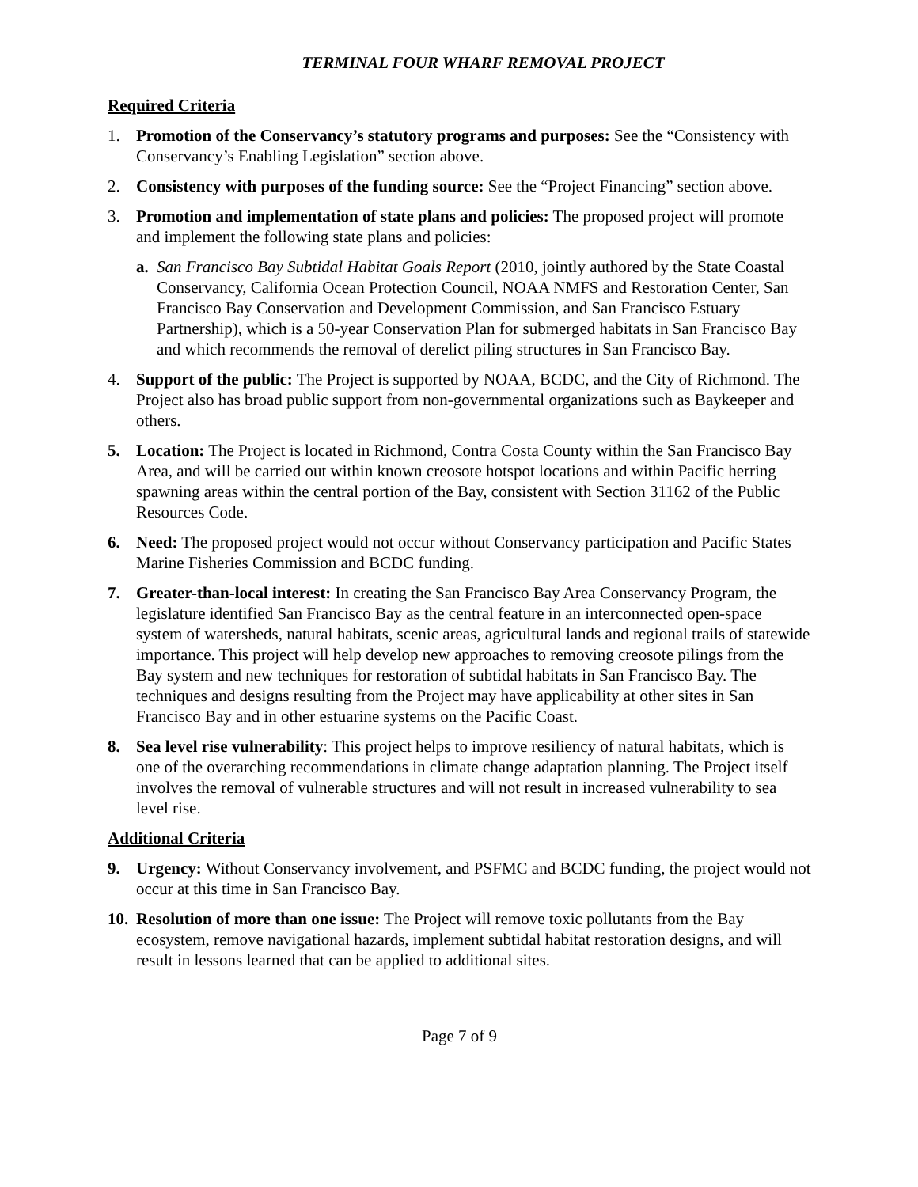TERMINAL FOUR WHARF REMOVAL PROJECT
Required Criteria
1. Promotion of the Conservancy’s statutory programs and purposes: See the “Consistency with Conservancy’s Enabling Legislation” section above.
2. Consistency with purposes of the funding source: See the “Project Financing” section above.
3. Promotion and implementation of state plans and policies: The proposed project will promote and implement the following state plans and policies:
a. San Francisco Bay Subtidal Habitat Goals Report (2010, jointly authored by the State Coastal Conservancy, California Ocean Protection Council, NOAA NMFS and Restoration Center, San Francisco Bay Conservation and Development Commission, and San Francisco Estuary Partnership), which is a 50-year Conservation Plan for submerged habitats in San Francisco Bay and which recommends the removal of derelict piling structures in San Francisco Bay.
4. Support of the public: The Project is supported by NOAA, BCDC, and the City of Richmond. The Project also has broad public support from non-governmental organizations such as Baykeeper and others.
5. Location: The Project is located in Richmond, Contra Costa County within the San Francisco Bay Area, and will be carried out within known creosote hotspot locations and within Pacific herring spawning areas within the central portion of the Bay, consistent with Section 31162 of the Public Resources Code.
6. Need: The proposed project would not occur without Conservancy participation and Pacific States Marine Fisheries Commission and BCDC funding.
7. Greater-than-local interest: In creating the San Francisco Bay Area Conservancy Program, the legislature identified San Francisco Bay as the central feature in an interconnected open-space system of watersheds, natural habitats, scenic areas, agricultural lands and regional trails of statewide importance. This project will help develop new approaches to removing creosote pilings from the Bay system and new techniques for restoration of subtidal habitats in San Francisco Bay. The techniques and designs resulting from the Project may have applicability at other sites in San Francisco Bay and in other estuarine systems on the Pacific Coast.
8. Sea level rise vulnerability: This project helps to improve resiliency of natural habitats, which is one of the overarching recommendations in climate change adaptation planning. The Project itself involves the removal of vulnerable structures and will not result in increased vulnerability to sea level rise.
Additional Criteria
9. Urgency: Without Conservancy involvement, and PSFMC and BCDC funding, the project would not occur at this time in San Francisco Bay.
10.
Resolution of more than one issue: The Project will remove toxic pollutants from the Bay ecosystem, remove navigational hazards, implement subtidal habitat restoration designs, and will result in lessons learned that can be applied to additional sites.
Page 7 of 9